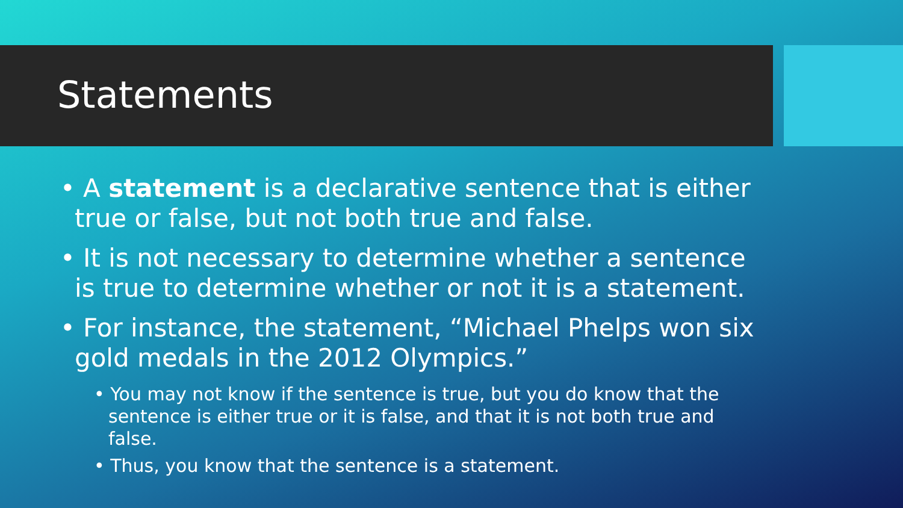Statements
• A statement is a declarative sentence that is either true or false, but not both true and false.
• It is not necessary to determine whether a sentence is true to determine whether or not it is a statement.
• For instance, the statement, “Michael Phelps won six gold medals in the 2012 Olympics.”
• You may not know if the sentence is true, but you do know that the sentence is either true or it is false, and that it is not both true and false.
• Thus, you know that the sentence is a statement.